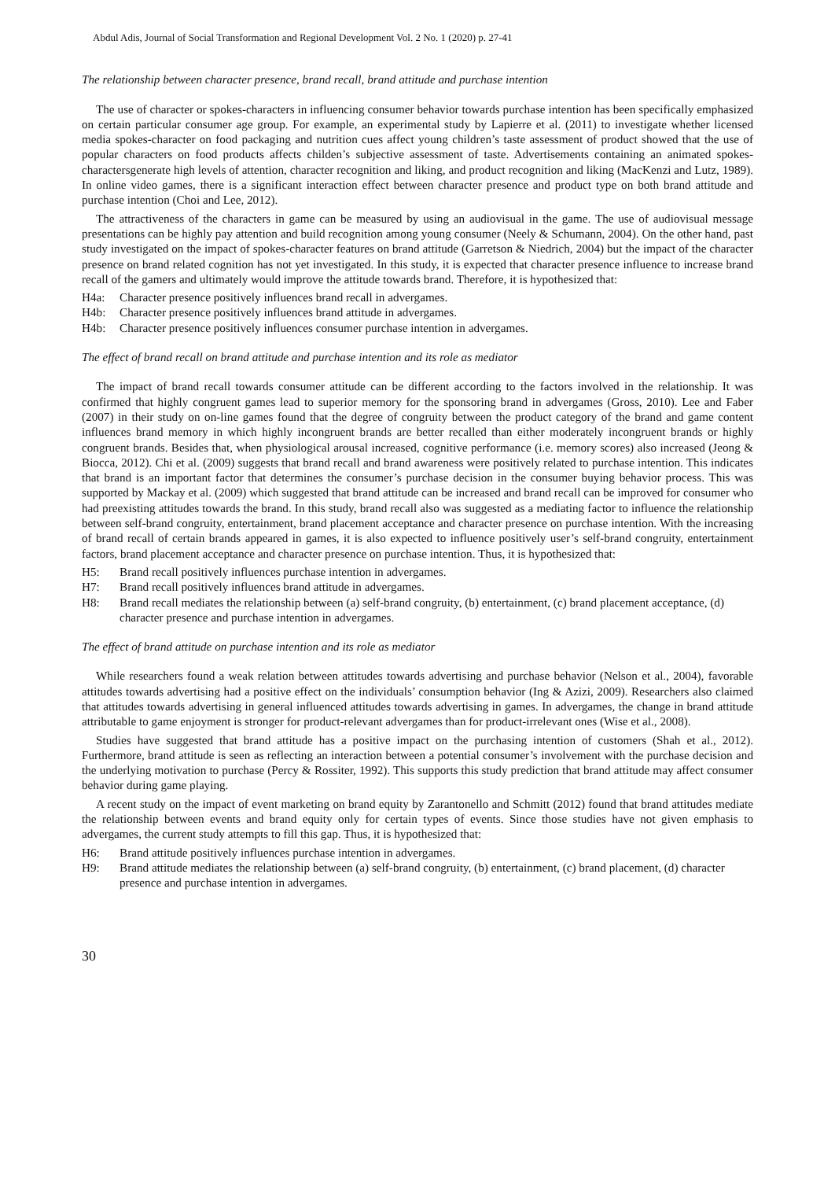Abdul Adis, Journal of Social Transformation and Regional Development Vol. 2 No. 1 (2020) p. 27-41
The relationship between character presence, brand recall, brand attitude and purchase intention
The use of character or spokes-characters in influencing consumer behavior towards purchase intention has been specifically emphasized on certain particular consumer age group. For example, an experimental study by Lapierre et al. (2011) to investigate whether licensed media spokes-character on food packaging and nutrition cues affect young children’s taste assessment of product showed that the use of popular characters on food products affects childen’s subjective assessment of taste. Advertisements containing an animated spokes-charactersgenerate high levels of attention, character recognition and liking, and product recognition and liking (MacKenzi and Lutz, 1989). In online video games, there is a significant interaction effect between character presence and product type on both brand attitude and purchase intention (Choi and Lee, 2012).
The attractiveness of the characters in game can be measured by using an audiovisual in the game. The use of audiovisual message presentations can be highly pay attention and build recognition among young consumer (Neely & Schumann, 2004). On the other hand, past study investigated on the impact of spokes-character features on brand attitude (Garretson & Niedrich, 2004) but the impact of the character presence on brand related cognition has not yet investigated. In this study, it is expected that character presence influence to increase brand recall of the gamers and ultimately would improve the attitude towards brand. Therefore, it is hypothesized that:
H4a: Character presence positively influences brand recall in advergames.
H4b: Character presence positively influences brand attitude in advergames.
H4b: Character presence positively influences consumer purchase intention in advergames.
The effect of brand recall on brand attitude and purchase intention and its role as mediator
The impact of brand recall towards consumer attitude can be different according to the factors involved in the relationship. It was confirmed that highly congruent games lead to superior memory for the sponsoring brand in advergames (Gross, 2010). Lee and Faber (2007) in their study on on-line games found that the degree of congruity between the product category of the brand and game content influences brand memory in which highly incongruent brands are better recalled than either moderately incongruent brands or highly congruent brands. Besides that, when physiological arousal increased, cognitive performance (i.e. memory scores) also increased (Jeong & Biocca, 2012). Chi et al. (2009) suggests that brand recall and brand awareness were positively related to purchase intention. This indicates that brand is an important factor that determines the consumer’s purchase decision in the consumer buying behavior process. This was supported by Mackay et al. (2009) which suggested that brand attitude can be increased and brand recall can be improved for consumer who had preexisting attitudes towards the brand. In this study, brand recall also was suggested as a mediating factor to influence the relationship between self-brand congruity, entertainment, brand placement acceptance and character presence on purchase intention. With the increasing of brand recall of certain brands appeared in games, it is also expected to influence positively user’s self-brand congruity, entertainment factors, brand placement acceptance and character presence on purchase intention. Thus, it is hypothesized that:
H5: Brand recall positively influences purchase intention in advergames.
H7: Brand recall positively influences brand attitude in advergames.
H8: Brand recall mediates the relationship between (a) self-brand congruity, (b) entertainment, (c) brand placement acceptance, (d) character presence and purchase intention in advergames.
The effect of brand attitude on purchase intention and its role as mediator
While researchers found a weak relation between attitudes towards advertising and purchase behavior (Nelson et al., 2004), favorable attitudes towards advertising had a positive effect on the individuals’ consumption behavior (Ing & Azizi, 2009). Researchers also claimed that attitudes towards advertising in general influenced attitudes towards advertising in games. In advergames, the change in brand attitude attributable to game enjoyment is stronger for product-relevant advergames than for product-irrelevant ones (Wise et al., 2008).
Studies have suggested that brand attitude has a positive impact on the purchasing intention of customers (Shah et al., 2012). Furthermore, brand attitude is seen as reflecting an interaction between a potential consumer’s involvement with the purchase decision and the underlying motivation to purchase (Percy & Rossiter, 1992). This supports this study prediction that brand attitude may affect consumer behavior during game playing.
A recent study on the impact of event marketing on brand equity by Zarantonello and Schmitt (2012) found that brand attitudes mediate the relationship between events and brand equity only for certain types of events. Since those studies have not given emphasis to advergames, the current study attempts to fill this gap. Thus, it is hypothesized that:
H6: Brand attitude positively influences purchase intention in advergames.
H9: Brand attitude mediates the relationship between (a) self-brand congruity, (b) entertainment, (c) brand placement, (d) character presence and purchase intention in advergames.
30